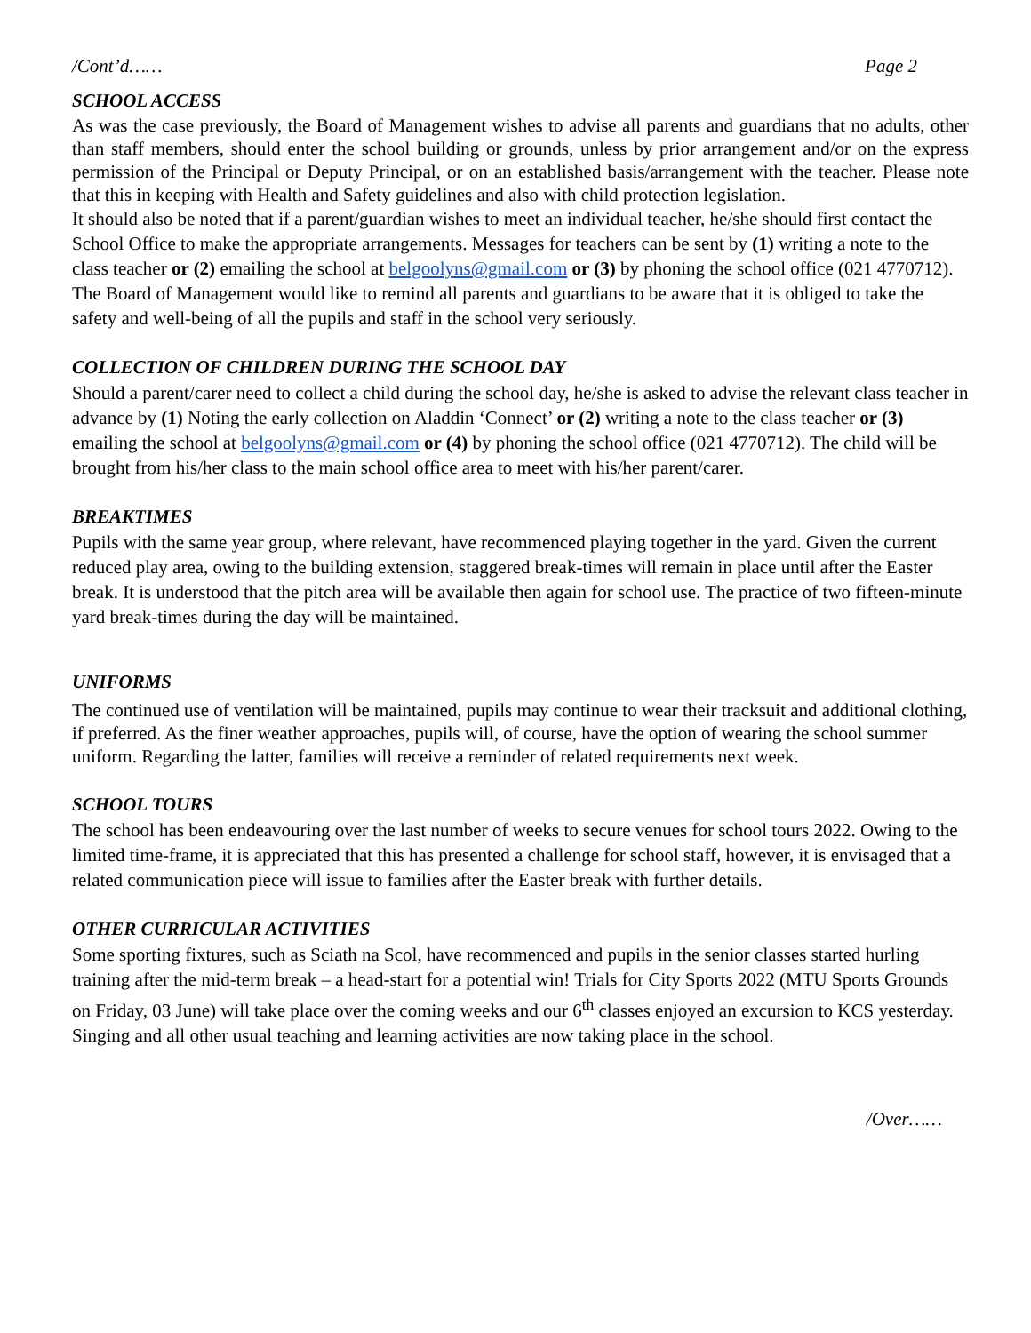/Cont’d…… Page 2
SCHOOL ACCESS
As was the case previously, the Board of Management wishes to advise all parents and guardians that no adults, other than staff members, should enter the school building or grounds, unless by prior arrangement and/or on the express permission of the Principal or Deputy Principal, or on an established basis/arrangement with the teacher. Please note that this in keeping with Health and Safety guidelines and also with child protection legislation.
It should also be noted that if a parent/guardian wishes to meet an individual teacher, he/she should first contact the School Office to make the appropriate arrangements. Messages for teachers can be sent by (1) writing a note to the class teacher or (2) emailing the school at belgoolyns@gmail.com or (3) by phoning the school office (021 4770712). The Board of Management would like to remind all parents and guardians to be aware that it is obliged to take the safety and well-being of all the pupils and staff in the school very seriously.
COLLECTION OF CHILDREN DURING THE SCHOOL DAY
Should a parent/carer need to collect a child during the school day, he/she is asked to advise the relevant class teacher in advance by (1) Noting the early collection on Aladdin ‘Connect’ or (2) writing a note to the class teacher or (3) emailing the school at belgoolyns@gmail.com or (4) by phoning the school office (021 4770712). The child will be brought from his/her class to the main school office area to meet with his/her parent/carer.
BREAKTIMES
Pupils with the same year group, where relevant, have recommenced playing together in the yard. Given the current reduced play area, owing to the building extension, staggered break-times will remain in place until after the Easter break. It is understood that the pitch area will be available then again for school use. The practice of two fifteen-minute yard break-times during the day will be maintained.
UNIFORMS
The continued use of ventilation will be maintained, pupils may continue to wear their tracksuit and additional clothing, if preferred. As the finer weather approaches, pupils will, of course, have the option of wearing the school summer uniform. Regarding the latter, families will receive a reminder of related requirements next week.
SCHOOL TOURS
The school has been endeavouring over the last number of weeks to secure venues for school tours 2022. Owing to the limited time-frame, it is appreciated that this has presented a challenge for school staff, however, it is envisaged that a related communication piece will issue to families after the Easter break with further details.
OTHER CURRICULAR ACTIVITIES
Some sporting fixtures, such as Sciath na Scol, have recommenced and pupils in the senior classes started hurling training after the mid-term break – a head-start for a potential win! Trials for City Sports 2022 (MTU Sports Grounds on Friday, 03 June) will take place over the coming weeks and our 6<sup>th</sup> classes enjoyed an excursion to KCS yesterday. Singing and all other usual teaching and learning activities are now taking place in the school.
/Over……